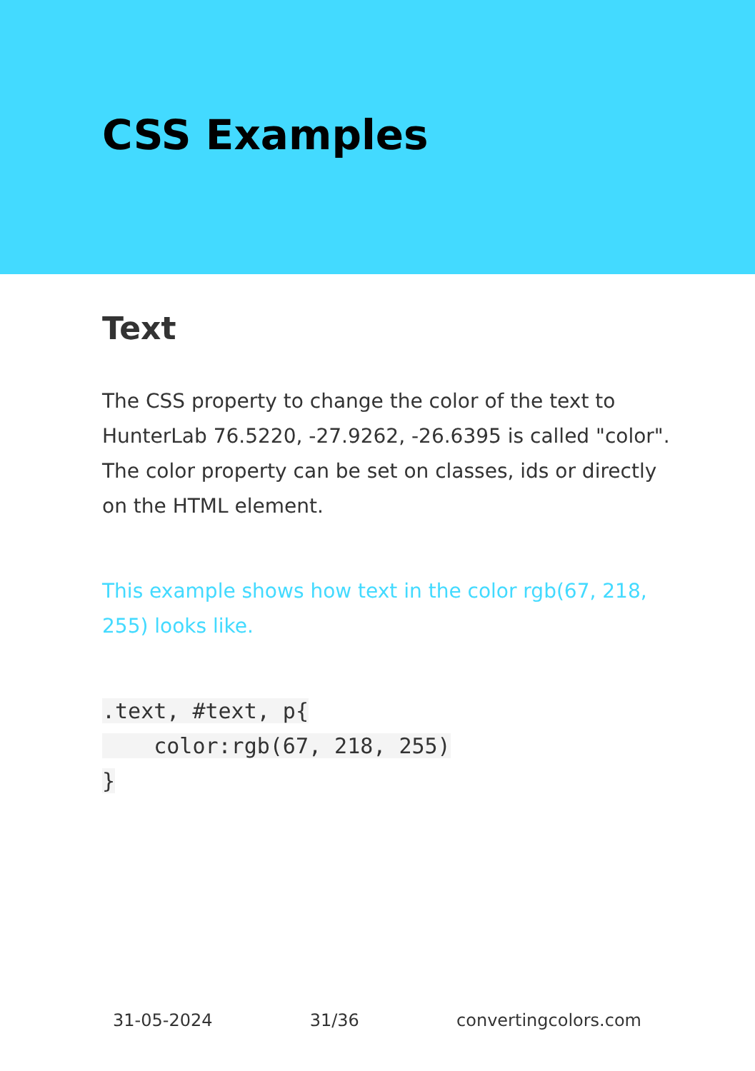CSS Examples
Text
The CSS property to change the color of the text to HunterLab 76.5220, -27.9262, -26.6395 is called "color". The color property can be set on classes, ids or directly on the HTML element.
This example shows how text in the color rgb(67, 218, 255) looks like.
.text, #text, p{
    color:rgb(67, 218, 255)
}
31-05-2024 31/36 convertingcolors.com